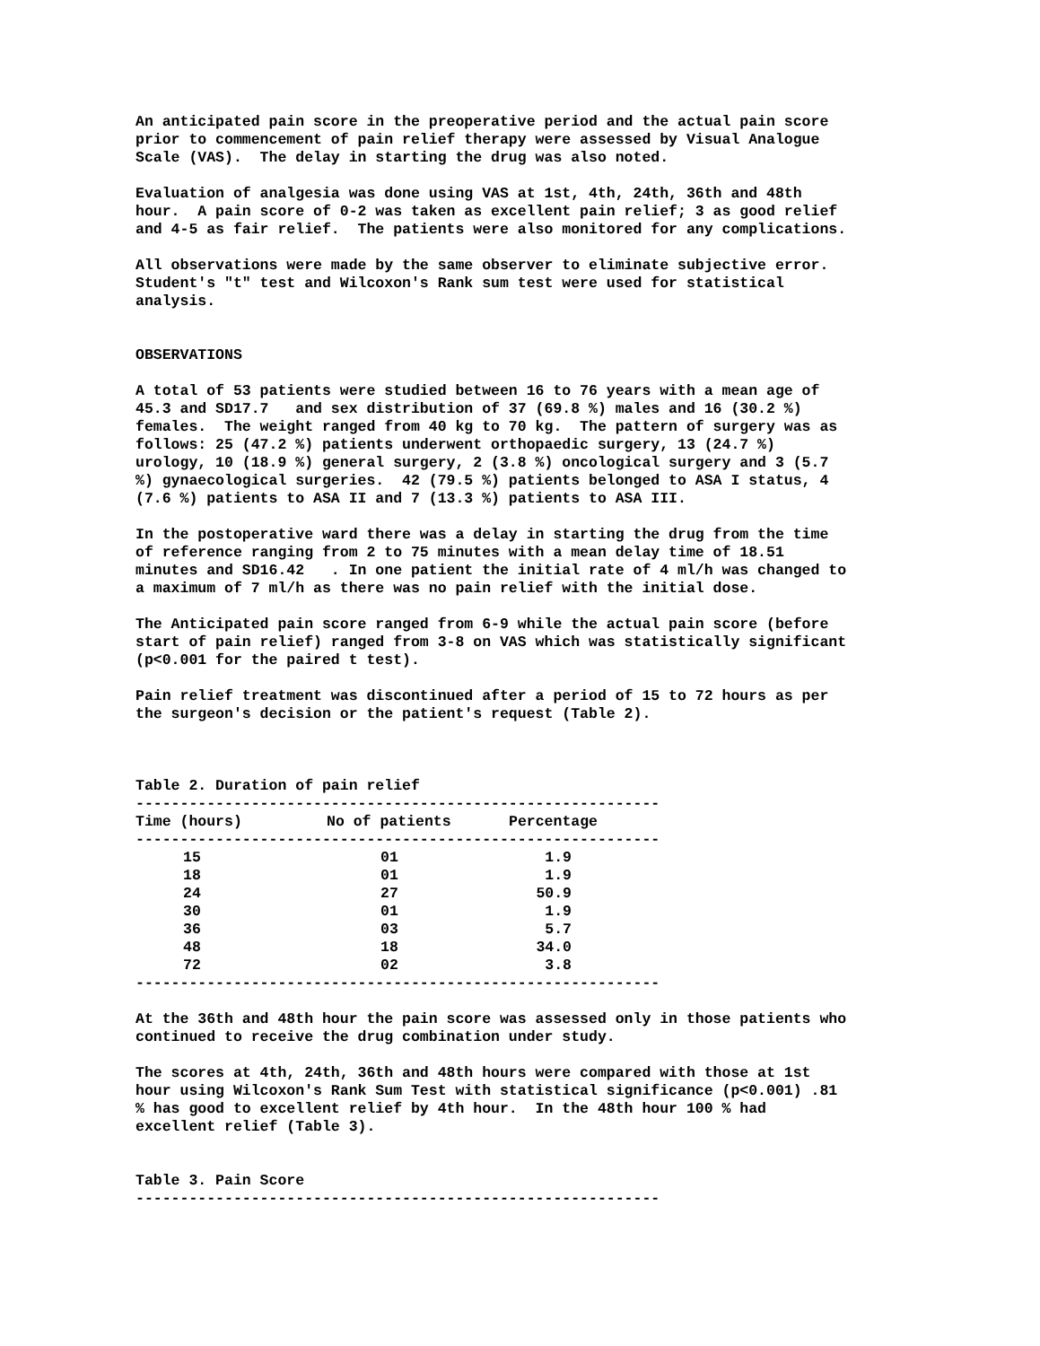An anticipated pain score in the preoperative period and the actual pain score prior to commencement of pain relief therapy were assessed by Visual Analogue Scale (VAS). The delay in starting the drug was also noted.
Evaluation of analgesia was done using VAS at 1st, 4th, 24th, 36th and 48th hour. A pain score of 0-2 was taken as excellent pain relief; 3 as good relief and 4-5 as fair relief. The patients were also monitored for any complications.
All observations were made by the same observer to eliminate subjective error. Student's "t" test and Wilcoxon's Rank sum test were used for statistical analysis.
OBSERVATIONS
A total of 53 patients were studied between 16 to 76 years with a mean age of 45.3 and SD17.7 and sex distribution of 37 (69.8 %) males and 16 (30.2 %) females. The weight ranged from 40 kg to 70 kg. The pattern of surgery was as follows: 25 (47.2 %) patients underwent orthopaedic surgery, 13 (24.7 %) urology, 10 (18.9 %) general surgery, 2 (3.8 %) oncological surgery and 3 (5.7 %) gynaecological surgeries. 42 (79.5 %) patients belonged to ASA I status, 4 (7.6 %) patients to ASA II and 7 (13.3 %) patients to ASA III.
In the postoperative ward there was a delay in starting the drug from the time of reference ranging from 2 to 75 minutes with a mean delay time of 18.51 minutes and SD16.42 . In one patient the initial rate of 4 ml/h was changed to a maximum of 7 ml/h as there was no pain relief with the initial dose.
The Anticipated pain score ranged from 6-9 while the actual pain score (before start of pain relief) ranged from 3-8 on VAS which was statistically significant (p<0.001 for the paired t test).
Pain relief treatment was discontinued after a period of 15 to 72 hours as per the surgeon's decision or the patient's request (Table 2).
Table 2. Duration of pain relief
-----------------------------------------------------------
| Time (hours) | No of patients | Percentage |
| --- | --- | --- |
-----------------------------------------------------------
| 15 | 01 | 1.9 |
| 18 | 01 | 1.9 |
| 24 | 27 | 50.9 |
| 30 | 01 | 1.9 |
| 36 | 03 | 5.7 |
| 48 | 18 | 34.0 |
| 72 | 02 | 3.8 |
-----------------------------------------------------------
At the 36th and 48th hour the pain score was assessed only in those patients who continued to receive the drug combination under study.
The scores at 4th, 24th, 36th and 48th hours were compared with those at 1st hour using Wilcoxon's Rank Sum Test with statistical significance (p<0.001) .81 % has good to excellent relief by 4th hour. In the 48th hour 100 % had excellent relief (Table 3).
Table 3. Pain Score
-----------------------------------------------------------